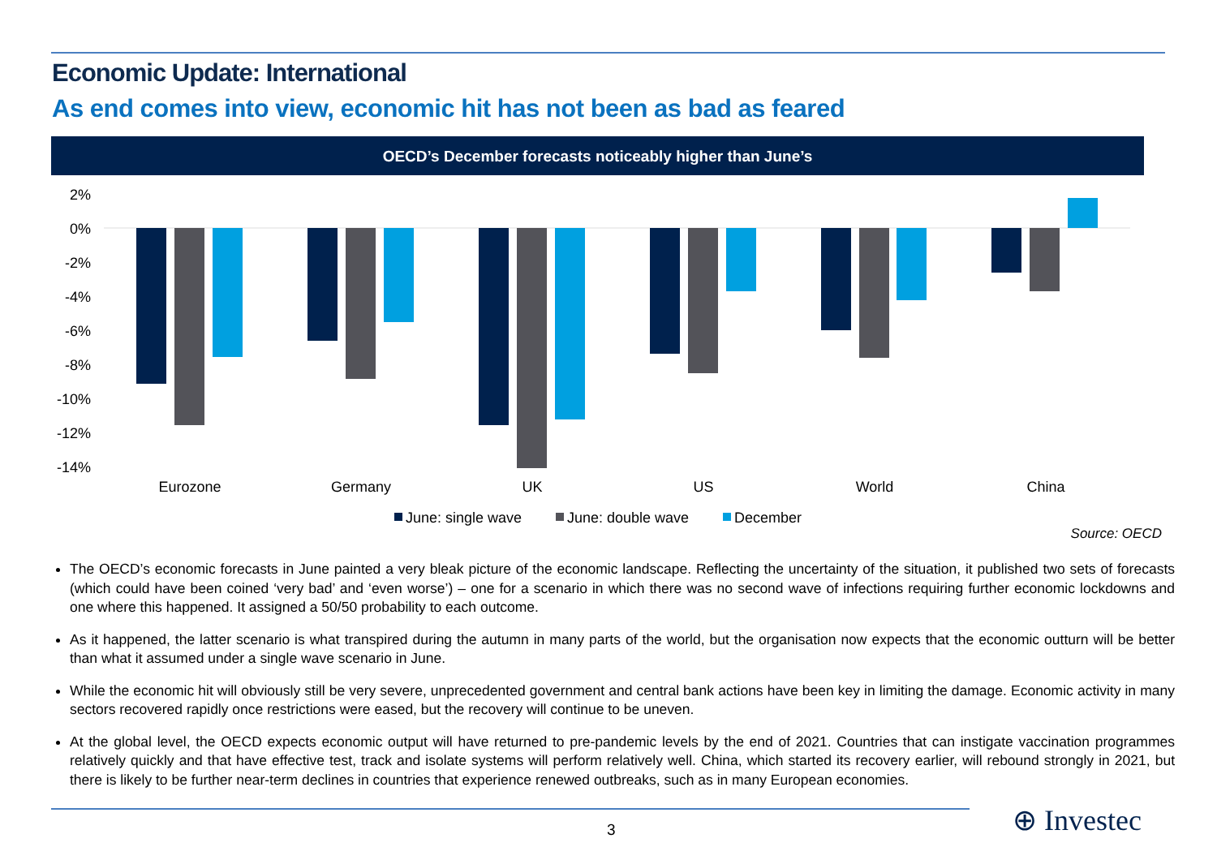Economic Update: International
As end comes into view, economic hit has not been as bad as feared
OECD’s December forecasts noticeably higher than June’s
2%
0%
-2%
-4%
-6%
-8%
-10%
-12%
-14%
Eurozone
Germany
UK
US
World
China
June: single wave
June: double wave
December
Source: OECD
The OECD’s economic forecasts in June painted a very bleak picture of the economic landscape. Reflecting the uncertainty of the situation, it published two sets of forecasts (which could have been coined ‘very bad’ and ‘even worse’) – one for a scenario in which there was no second wave of infections requiring further economic lockdowns and one where this happened. It assigned a 50/50 probability to each outcome.
As it happened, the latter scenario is what transpired during the autumn in many parts of the world, but the organisation now expects that the economic outturn will be better than what it assumed under a single wave scenario in June.
While the economic hit will obviously still be very severe, unprecedented government and central bank actions have been key in limiting the damage. Economic activity in many sectors recovered rapidly once restrictions were eased, but the recovery will continue to be uneven.
At the global level, the OECD expects economic output will have returned to pre-pandemic levels by the end of 2021. Countries that can instigate vaccination programmes relatively quickly and that have effective test, track and isolate systems will perform relatively well. China, which started its recovery earlier, will rebound strongly in 2021, but there is likely to be further near-term declines in countries that experience renewed outbreaks, such as in many European economies.
3 ⊕ Investec